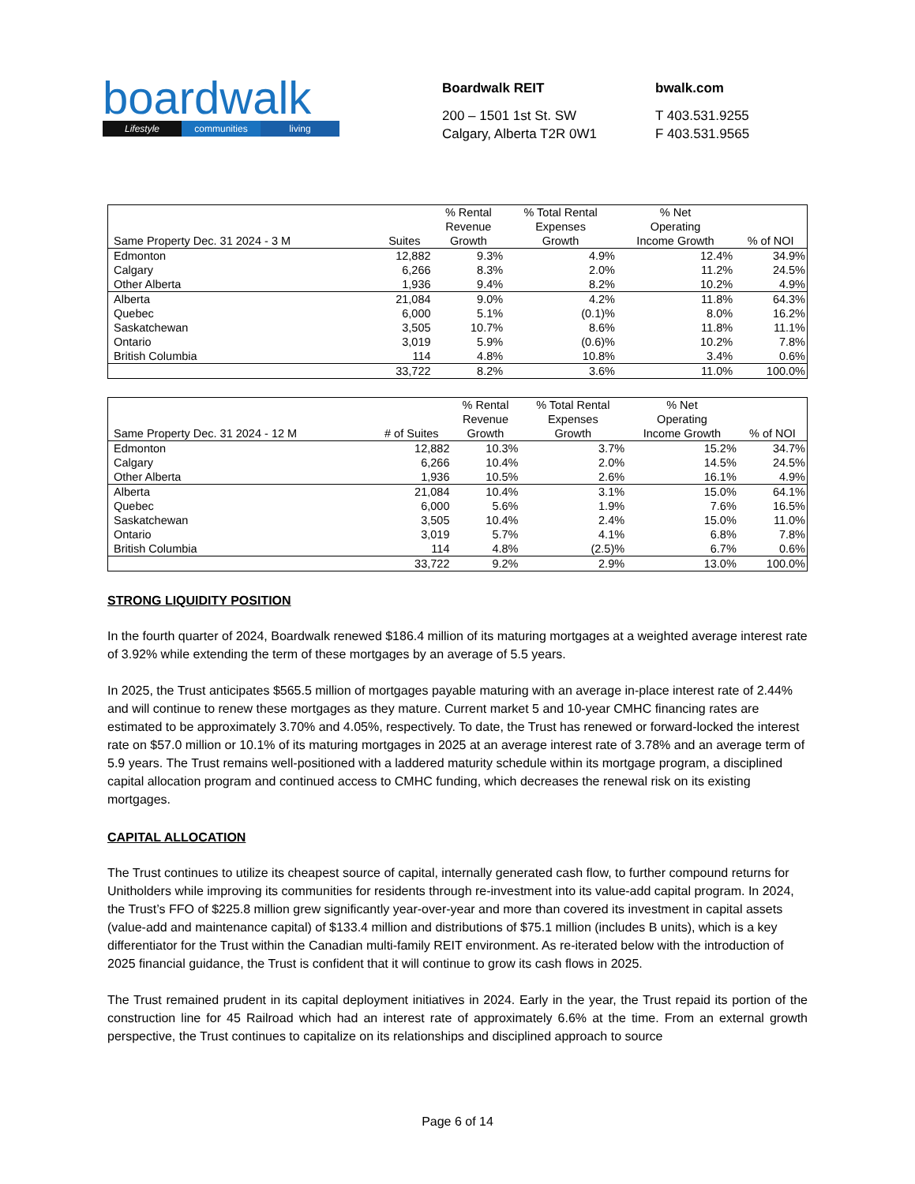boardwalk
Lifestyle communities living
Boardwalk REIT
200 – 1501 1st St. SW
Calgary, Alberta T2R 0W1
bwalk.com
T 403.531.9255
F 403.531.9565
| Same Property Dec. 31 2024 - 3 M | Suites | % Rental Revenue Growth | % Total Rental Expenses Growth | % Net Operating Income Growth | % of NOI |
| --- | --- | --- | --- | --- | --- |
| Edmonton | 12,882 | 9.3% | 4.9% | 12.4% | 34.9% |
| Calgary | 6,266 | 8.3% | 2.0% | 11.2% | 24.5% |
| Other Alberta | 1,936 | 9.4% | 8.2% | 10.2% | 4.9% |
| Alberta | 21,084 | 9.0% | 4.2% | 11.8% | 64.3% |
| Quebec | 6,000 | 5.1% | (0.1)% | 8.0% | 16.2% |
| Saskatchewan | 3,505 | 10.7% | 8.6% | 11.8% | 11.1% |
| Ontario | 3,019 | 5.9% | (0.6)% | 10.2% | 7.8% |
| British Columbia | 114 | 4.8% | 10.8% | 3.4% | 0.6% |
| | 33,722 | 8.2% | 3.6% | 11.0% | 100.0% |
| Same Property Dec. 31 2024 - 12 M | # of Suites | % Rental Revenue Growth | % Total Rental Expenses Growth | % Net Operating Income Growth | % of NOI |
| --- | --- | --- | --- | --- | --- |
| Edmonton | 12,882 | 10.3% | 3.7% | 15.2% | 34.7% |
| Calgary | 6,266 | 10.4% | 2.0% | 14.5% | 24.5% |
| Other Alberta | 1,936 | 10.5% | 2.6% | 16.1% | 4.9% |
| Alberta | 21,084 | 10.4% | 3.1% | 15.0% | 64.1% |
| Quebec | 6,000 | 5.6% | 1.9% | 7.6% | 16.5% |
| Saskatchewan | 3,505 | 10.4% | 2.4% | 15.0% | 11.0% |
| Ontario | 3,019 | 5.7% | 4.1% | 6.8% | 7.8% |
| British Columbia | 114 | 4.8% | (2.5)% | 6.7% | 0.6% |
| | 33,722 | 9.2% | 2.9% | 13.0% | 100.0% |
STRONG LIQUIDITY POSITION
In the fourth quarter of 2024, Boardwalk renewed $186.4 million of its maturing mortgages at a weighted average interest rate of 3.92% while extending the term of these mortgages by an average of 5.5 years.
In 2025, the Trust anticipates $565.5 million of mortgages payable maturing with an average in-place interest rate of 2.44% and will continue to renew these mortgages as they mature. Current market 5 and 10-year CMHC financing rates are estimated to be approximately 3.70% and 4.05%, respectively. To date, the Trust has renewed or forward-locked the interest rate on $57.0 million or 10.1% of its maturing mortgages in 2025 at an average interest rate of 3.78% and an average term of 5.9 years. The Trust remains well-positioned with a laddered maturity schedule within its mortgage program, a disciplined capital allocation program and continued access to CMHC funding, which decreases the renewal risk on its existing mortgages.
CAPITAL ALLOCATION
The Trust continues to utilize its cheapest source of capital, internally generated cash flow, to further compound returns for Unitholders while improving its communities for residents through re-investment into its value-add capital program. In 2024, the Trust’s FFO of $225.8 million grew significantly year-over-year and more than covered its investment in capital assets (value-add and maintenance capital) of $133.4 million and distributions of $75.1 million (includes B units), which is a key differentiator for the Trust within the Canadian multi-family REIT environment. As re-iterated below with the introduction of 2025 financial guidance, the Trust is confident that it will continue to grow its cash flows in 2025.
The Trust remained prudent in its capital deployment initiatives in 2024. Early in the year, the Trust repaid its portion of the construction line for 45 Railroad which had an interest rate of approximately 6.6% at the time. From an external growth perspective, the Trust continues to capitalize on its relationships and disciplined approach to source
Page 6 of 14